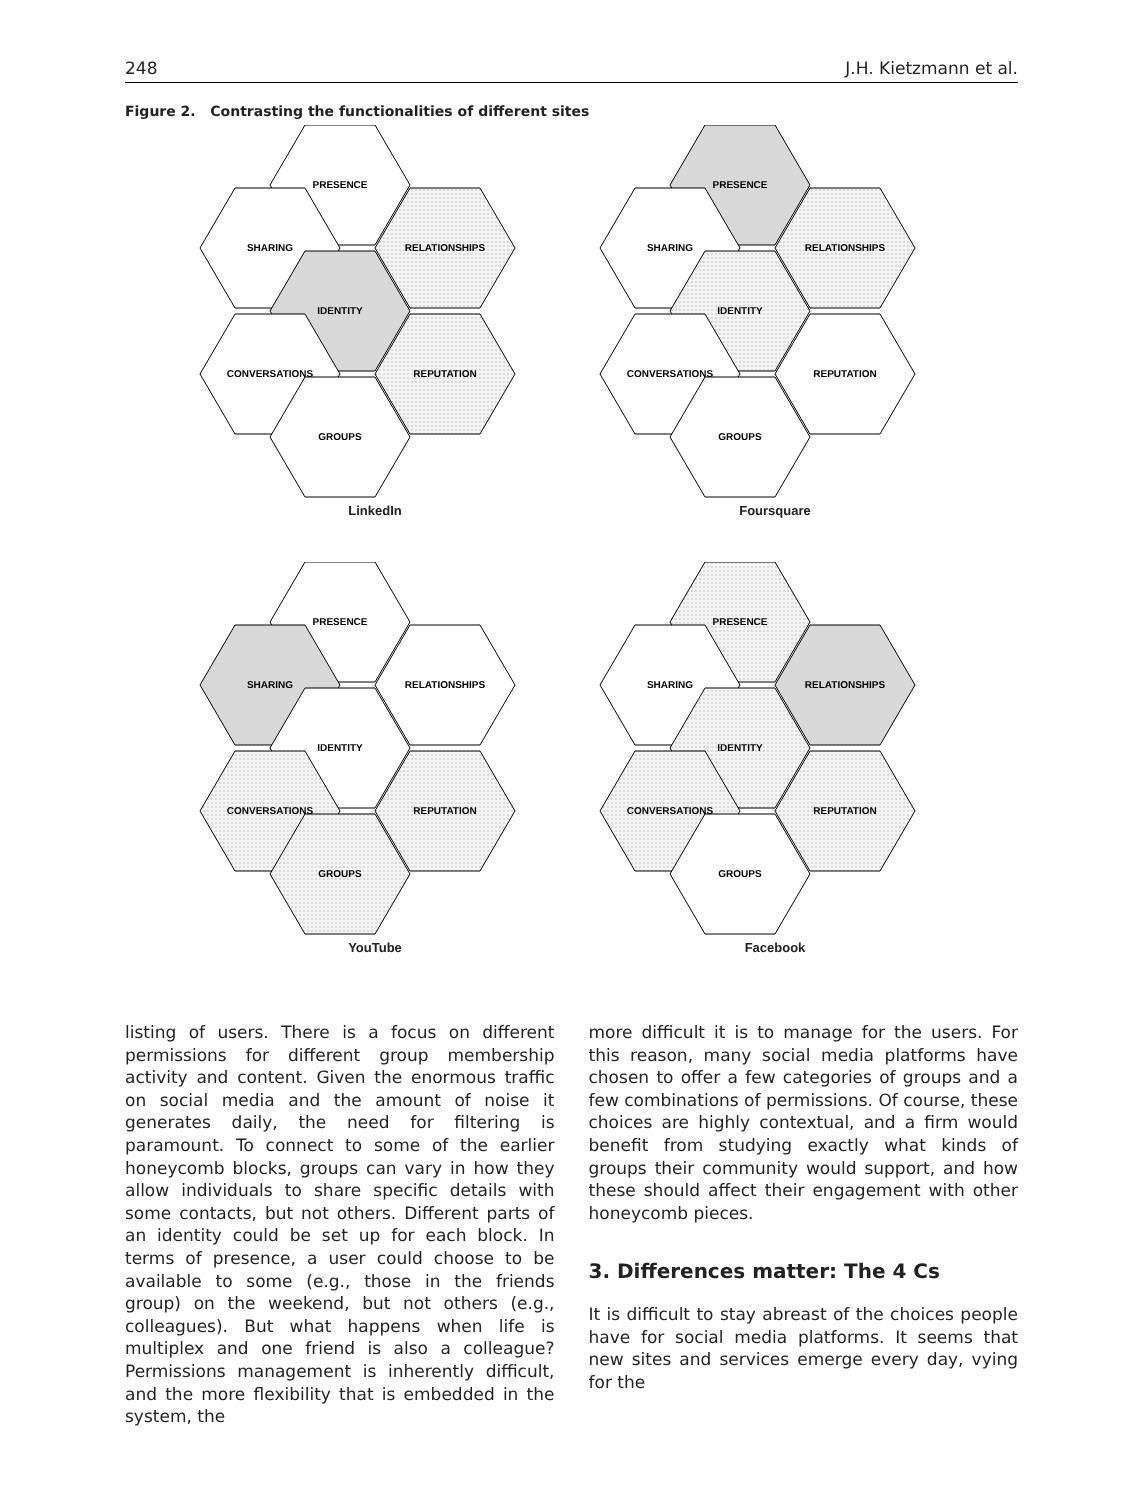248 J.H. Kietzmann et al.
Figure 2. Contrasting the functionalities of different sites
PRESENCE
SHARING
RELATIONSHIPS
IDENTITY
CONVERSATIONS
REPUTATION
GROUPS
LinkedIn
PRESENCE
SHARING
RELATIONSHIPS
IDENTITY
CONVERSATIONS
REPUTATION
GROUPS
Foursquare
PRESENCE
SHARING
RELATIONSHIPS
IDENTITY
CONVERSATIONS
REPUTATION
GROUPS
YouTube
PRESENCE
SHARING
RELATIONSHIPS
IDENTITY
CONVERSATIONS
REPUTATION
GROUPS
Facebook
listing of users. There is a focus on different permissions for different group membership activity and content. Given the enormous traffic on social media and the amount of noise it generates daily, the need for filtering is paramount. To connect to some of the earlier honeycomb blocks, groups can vary in how they allow individuals to share specific details with some contacts, but not others. Different parts of an identity could be set up for each block. In terms of presence, a user could choose to be available to some (e.g., those in the friends group) on the weekend, but not others (e.g., colleagues). But what happens when life is multiplex and one friend is also a colleague? Permissions management is inherently difficult, and the more flexibility that is embedded in the system, the
more difficult it is to manage for the users. For this reason, many social media platforms have chosen to offer a few categories of groups and a few combinations of permissions. Of course, these choices are highly contextual, and a firm would benefit from studying exactly what kinds of groups their community would support, and how these should affect their engagement with other honeycomb pieces.
3. Differences matter: The 4 Cs
It is difficult to stay abreast of the choices people have for social media platforms. It seems that new sites and services emerge every day, vying for the